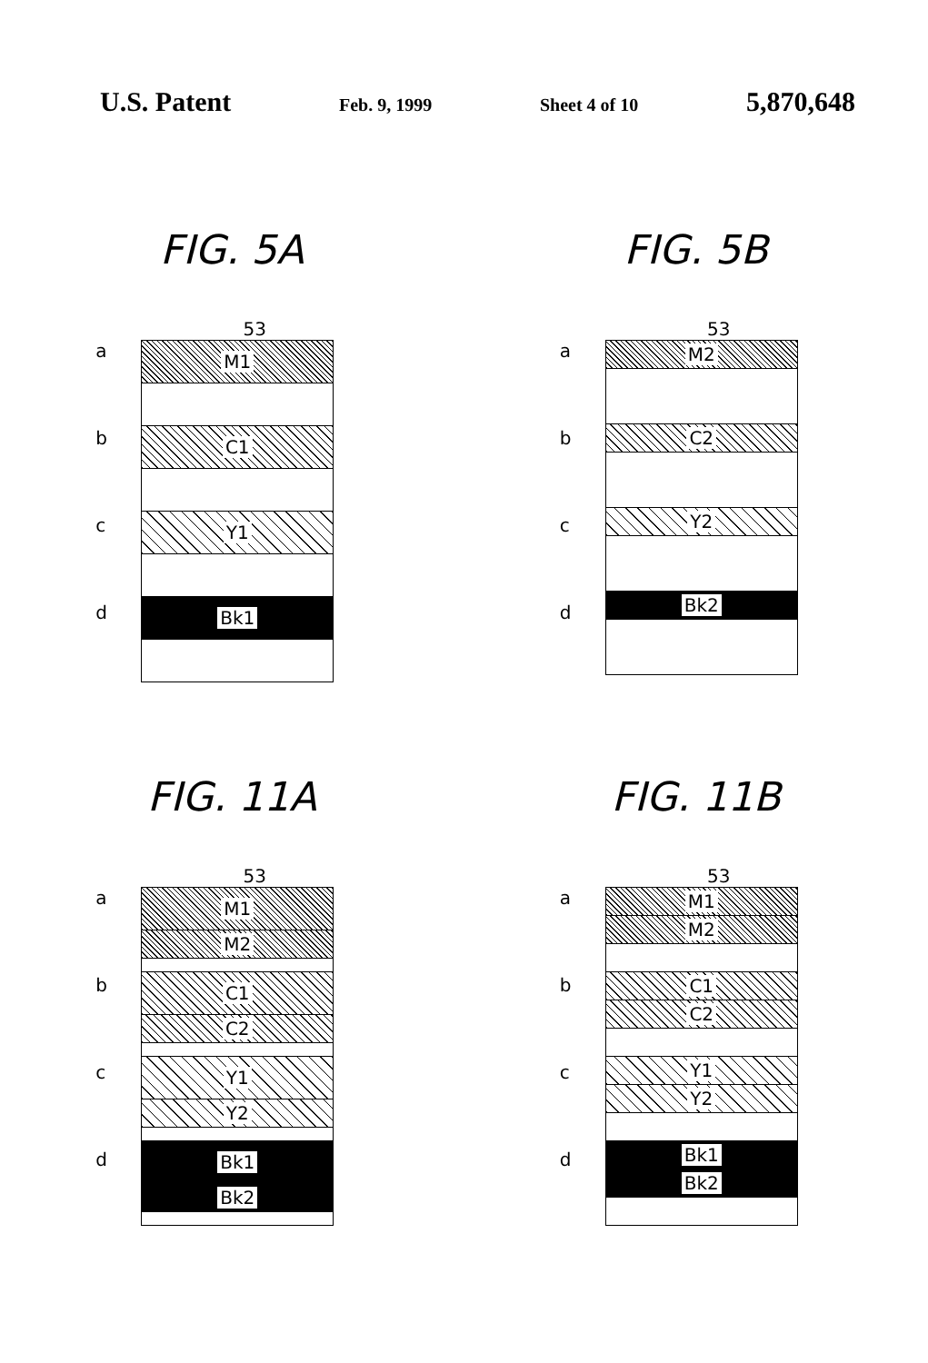U.S. Patent Feb. 9, 1999 Sheet 4 of 10 5,870,648
FIG. 5A
53
a
b
c
d
M1
C1
Y1
Bk1
FIG. 5B
53
a
b
c
d
M2
C2
Y2
Bk2
FIG. 11A
53
a
b
c
d
M1
M2
C1
C2
Y1
Y2
Bk1
Bk2
FIG. 11B
53
a
b
c
d
M1
M2
C1
C2
Y1
Y2
Bk1
Bk2